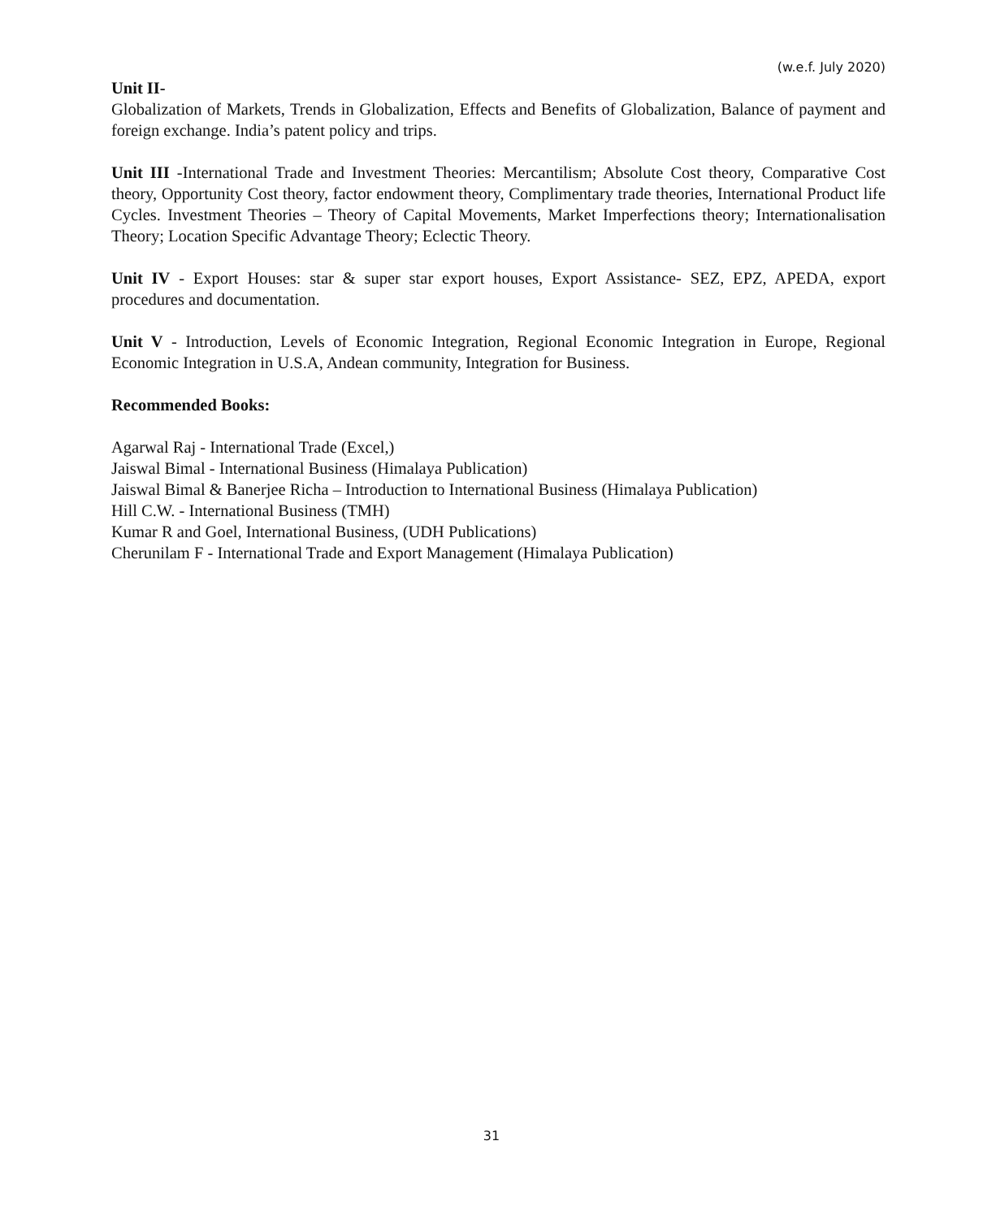(w.e.f. July 2020)
Unit II-
Globalization of Markets, Trends in Globalization, Effects and Benefits of Globalization, Balance of payment and foreign exchange. India’s patent policy and trips.
Unit III -International Trade and Investment Theories: Mercantilism; Absolute Cost theory, Comparative Cost theory, Opportunity Cost theory, factor endowment theory, Complimentary trade theories, International Product life Cycles. Investment Theories – Theory of Capital Movements, Market Imperfections theory; Internationalisation Theory; Location Specific Advantage Theory; Eclectic Theory.
Unit IV - Export Houses: star & super star export houses, Export Assistance- SEZ, EPZ, APEDA, export procedures and documentation.
Unit V - Introduction, Levels of Economic Integration, Regional Economic Integration in Europe, Regional Economic Integration in U.S.A, Andean community, Integration for Business.
Recommended Books:
Agarwal Raj - International Trade (Excel,)
Jaiswal Bimal - International Business (Himalaya Publication)
Jaiswal Bimal & Banerjee Richa – Introduction to International Business (Himalaya Publication)
Hill C.W. - International Business (TMH)
Kumar R and Goel, International Business, (UDH Publications)
Cherunilam F - International Trade and Export Management (Himalaya Publication)
31